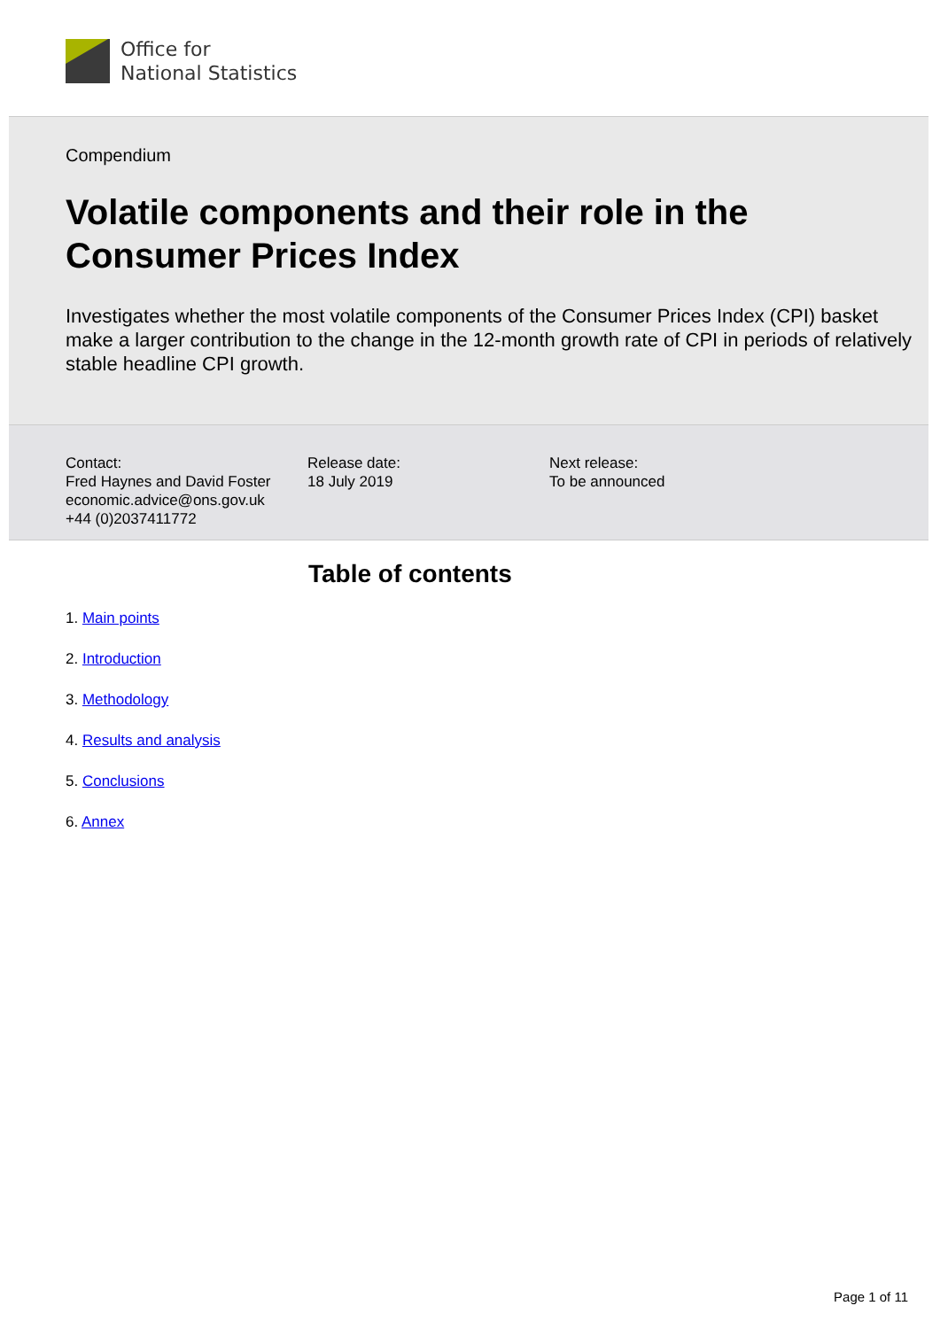Office for
National Statistics
Compendium
Volatile components and their role in the Consumer Prices Index
Investigates whether the most volatile components of the Consumer Prices Index (CPI) basket make a larger contribution to the change in the 12-month growth rate of CPI in periods of relatively stable headline CPI growth.
Contact:
Fred Haynes and David Foster
economic.advice@ons.gov.uk
+44 (0)2037411772
Release date:
18 July 2019
Next release:
To be announced
Table of contents
1. Main points
2. Introduction
3. Methodology
4. Results and analysis
5. Conclusions
6. Annex
Page 1 of 11